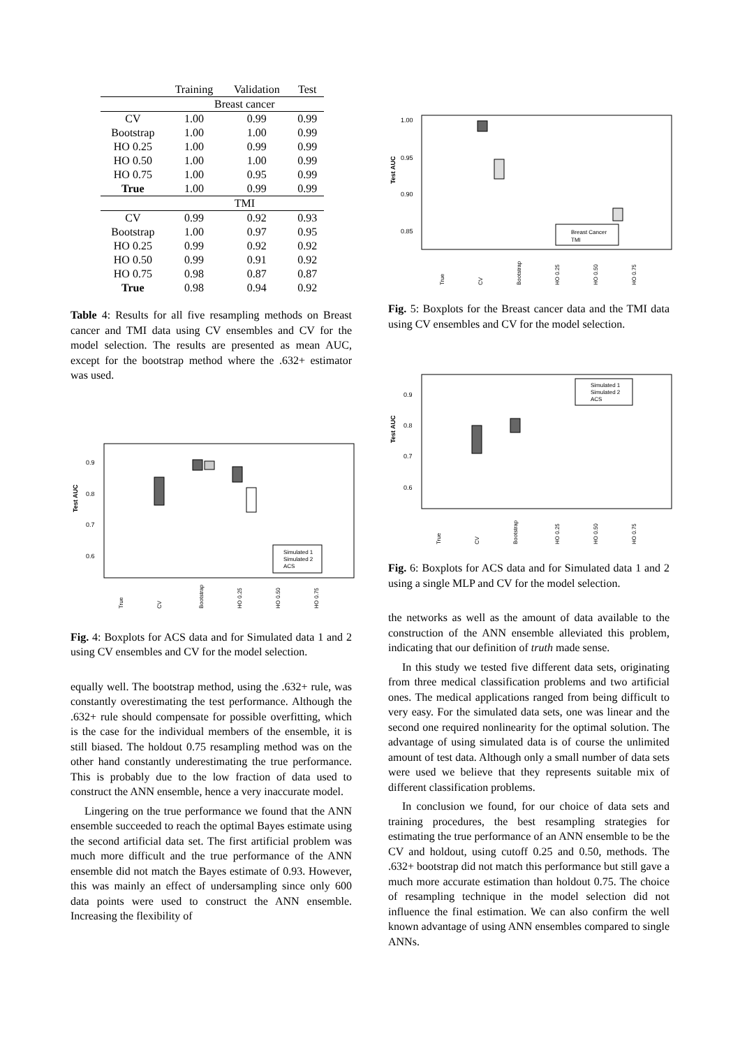| | Training | Validation | Test |
| --- | --- | --- | --- |
| | Breast cancer | | |
| CV | 1.00 | 0.99 | 0.99 |
| Bootstrap | 1.00 | 1.00 | 0.99 |
| HO 0.25 | 1.00 | 0.99 | 0.99 |
| HO 0.50 | 1.00 | 1.00 | 0.99 |
| HO 0.75 | 1.00 | 0.95 | 0.99 |
| True | 1.00 | 0.99 | 0.99 |
| | TMI | | |
| CV | 0.99 | 0.92 | 0.93 |
| Bootstrap | 1.00 | 0.97 | 0.95 |
| HO 0.25 | 0.99 | 0.92 | 0.92 |
| HO 0.50 | 0.99 | 0.91 | 0.92 |
| HO 0.75 | 0.98 | 0.87 | 0.87 |
| True | 0.98 | 0.94 | 0.92 |
Table 4: Results for all five resampling methods on Breast cancer and TMI data using CV ensembles and CV for the model selection. The results are presented as mean AUC, except for the bootstrap method where the .632+ estimator was used.
Test AUC
0.9
0.8
0.7
0.6
Simulated 1
Simulated 2
ACS
True
CV
Bootstrap
HO 0.25
HO 0.50
HO 0.75
Fig. 4: Boxplots for ACS data and for Simulated data 1 and 2 using CV ensembles and CV for the model selection.
equally well. The bootstrap method, using the .632+ rule, was constantly overestimating the test performance. Although the .632+ rule should compensate for possible overfitting, which is the case for the individual members of the ensemble, it is still biased. The holdout 0.75 resampling method was on the other hand constantly underestimating the true performance. This is probably due to the low fraction of data used to construct the ANN ensemble, hence a very inaccurate model.
Lingering on the true performance we found that the ANN ensemble succeeded to reach the optimal Bayes estimate using the second artificial data set. The first artificial problem was much more difficult and the true performance of the ANN ensemble did not match the Bayes estimate of 0.93. However, this was mainly an effect of undersampling since only 600 data points were used to construct the ANN ensemble. Increasing the flexibility of
Test AUC
1.00
0.95
0.90
0.85
Breast Cancer
TMI
True
CV
Bootstrap
HO 0.25
HO 0.50
HO 0.75
Fig. 5: Boxplots for the Breast cancer data and the TMI data using CV ensembles and CV for the model selection.
Test AUC
0.9
0.8
0.7
0.6
Simulated 1
Simulated 2
ACS
True
CV
Bootstrap
HO 0.25
HO 0.50
HO 0.75
Fig. 6: Boxplots for ACS data and for Simulated data 1 and 2 using a single MLP and CV for the model selection.
the networks as well as the amount of data available to the construction of the ANN ensemble alleviated this problem, indicating that our definition of truth made sense.
In this study we tested five different data sets, originating from three medical classification problems and two artificial ones. The medical applications ranged from being difficult to very easy. For the simulated data sets, one was linear and the second one required nonlinearity for the optimal solution. The advantage of using simulated data is of course the unlimited amount of test data. Although only a small number of data sets were used we believe that they represents suitable mix of different classification problems.
In conclusion we found, for our choice of data sets and training procedures, the best resampling strategies for estimating the true performance of an ANN ensemble to be the CV and holdout, using cutoff 0.25 and 0.50, methods. The .632+ bootstrap did not match this performance but still gave a much more accurate estimation than holdout 0.75. The choice of resampling technique in the model selection did not influence the final estimation. We can also confirm the well known advantage of using ANN ensembles compared to single ANNs.